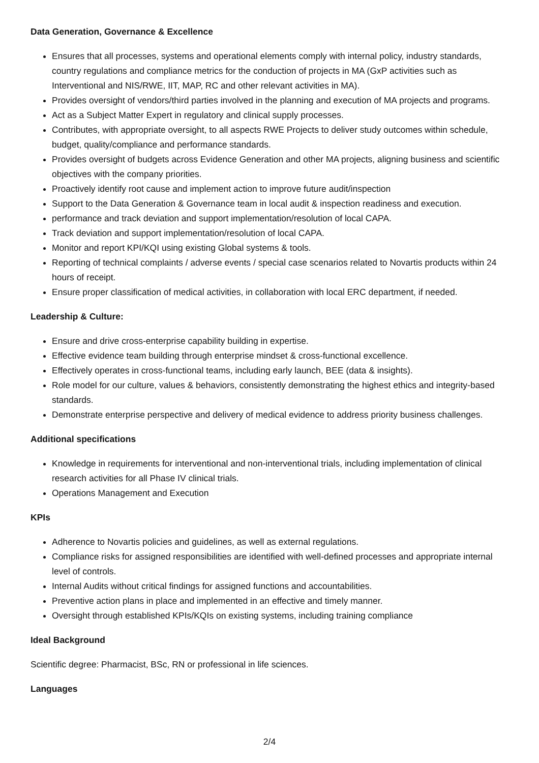Data Generation, Governance & Excellence
Ensures that all processes, systems and operational elements comply with internal policy, industry standards, country regulations and compliance metrics for the conduction of projects in MA (GxP activities such as Interventional and NIS/RWE, IIT, MAP, RC and other relevant activities in MA).
Provides oversight of vendors/third parties involved in the planning and execution of MA projects and programs.
Act as a Subject Matter Expert in regulatory and clinical supply processes.
Contributes, with appropriate oversight, to all aspects RWE Projects to deliver study outcomes within schedule, budget, quality/compliance and performance standards.
Provides oversight of budgets across Evidence Generation and other MA projects, aligning business and scientific objectives with the company priorities.
Proactively identify root cause and implement action to improve future audit/inspection
Support to the Data Generation & Governance team in local audit & inspection readiness and execution.
performance and track deviation and support implementation/resolution of local CAPA.
Track deviation and support implementation/resolution of local CAPA.
Monitor and report KPI/KQI using existing Global systems & tools.
Reporting of technical complaints / adverse events / special case scenarios related to Novartis products within 24 hours of receipt.
Ensure proper classification of medical activities, in collaboration with local ERC department, if needed.
Leadership & Culture:
Ensure and drive cross-enterprise capability building in expertise.
Effective evidence team building through enterprise mindset & cross-functional excellence.
Effectively operates in cross-functional teams, including early launch, BEE (data & insights).
Role model for our culture, values & behaviors, consistently demonstrating the highest ethics and integrity-based standards.
Demonstrate enterprise perspective and delivery of medical evidence to address priority business challenges.
Additional specifications
Knowledge in requirements for interventional and non-interventional trials, including implementation of clinical research activities for all Phase IV clinical trials.
Operations Management and Execution
KPIs
Adherence to Novartis policies and guidelines, as well as external regulations.
Compliance risks for assigned responsibilities are identified with well-defined processes and appropriate internal level of controls.
Internal Audits without critical findings for assigned functions and accountabilities.
Preventive action plans in place and implemented in an effective and timely manner.
Oversight through established KPIs/KQIs on existing systems, including training compliance
Ideal Background
Scientific degree: Pharmacist, BSc, RN or professional in life sciences.
Languages
2/4